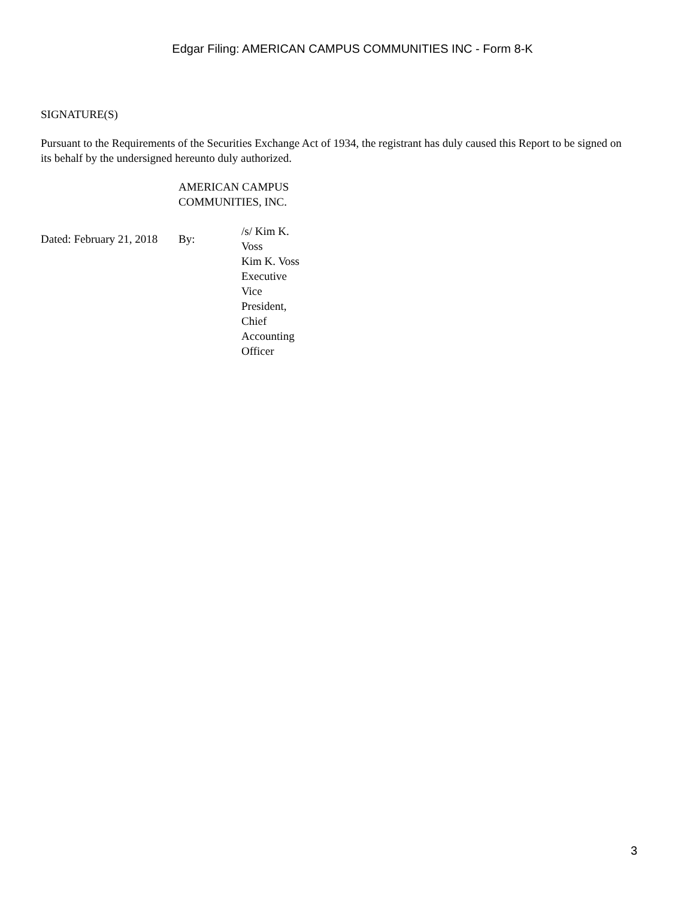Edgar Filing: AMERICAN CAMPUS COMMUNITIES INC - Form 8-K
SIGNATURE(S)
Pursuant to the Requirements of the Securities Exchange Act of 1934, the registrant has duly caused this Report to be signed on its behalf by the undersigned hereunto duly authorized.
| | AMERICAN CAMPUS COMMUNITIES, INC. | |
| Dated: February 21, 2018 | By: | /s/ Kim K. Voss |
| | | Kim K. Voss Executive Vice President, Chief Accounting Officer |
3